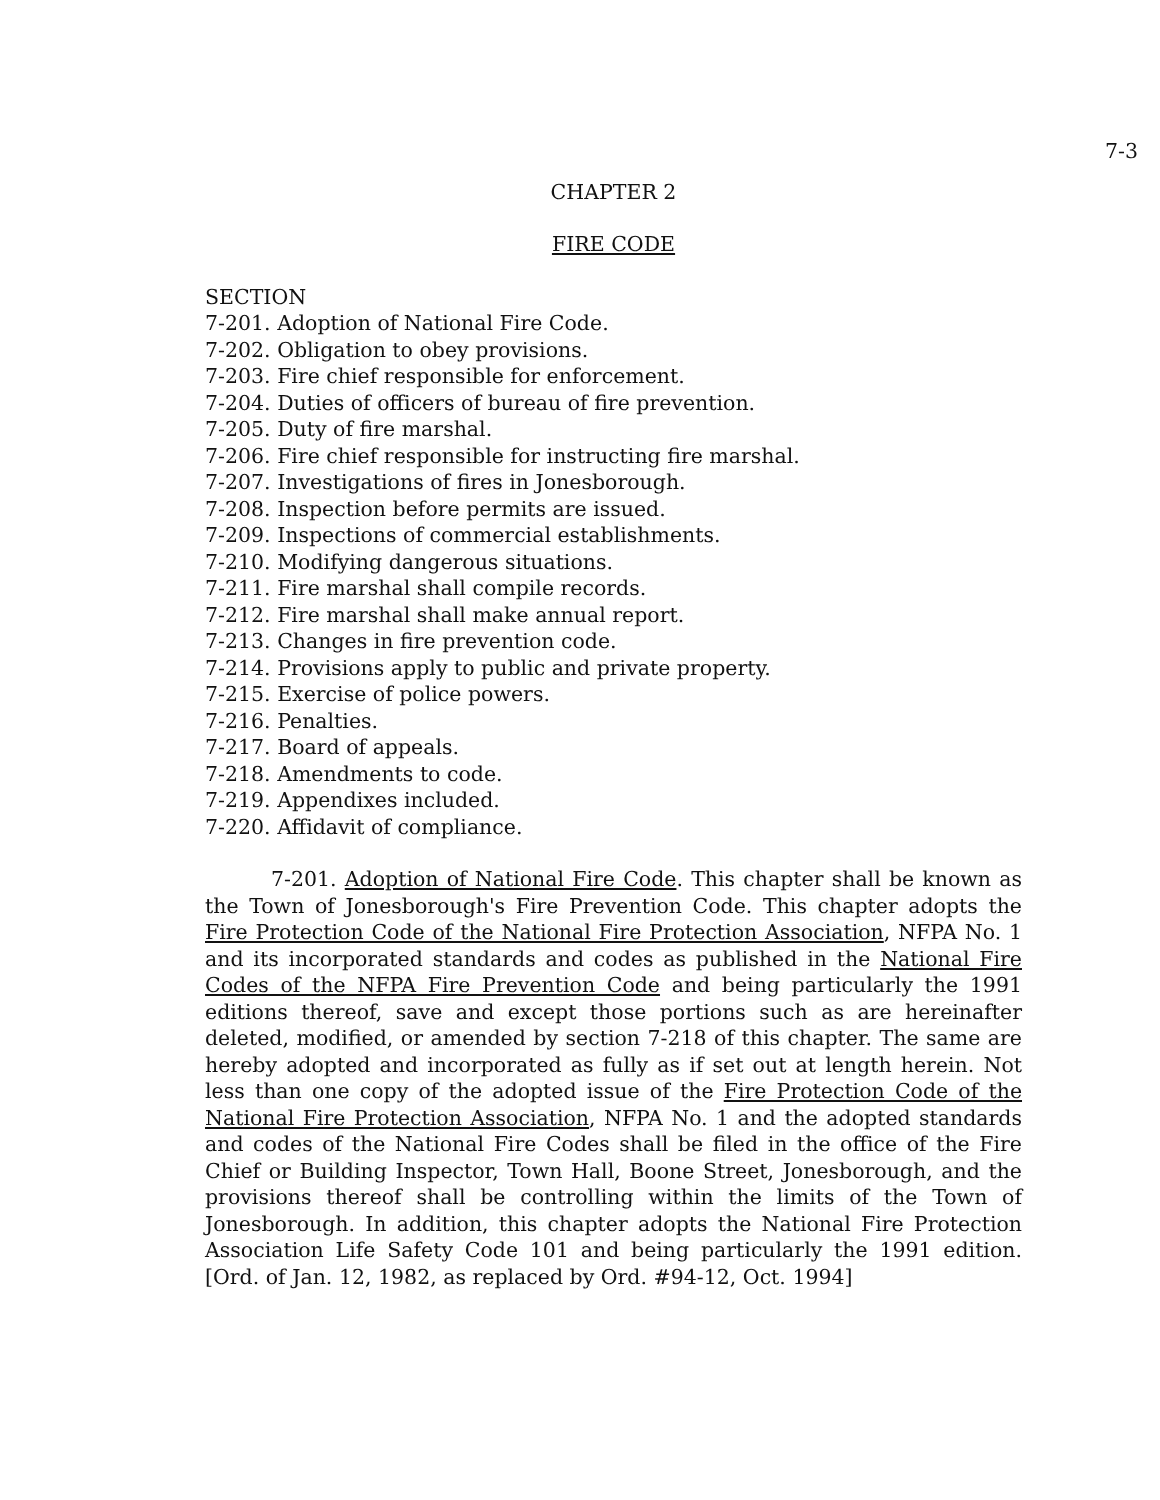7-3
CHAPTER 2
FIRE CODE
SECTION
7-201. Adoption of National Fire Code.
7-202. Obligation to obey provisions.
7-203. Fire chief responsible for enforcement.
7-204. Duties of officers of bureau of fire prevention.
7-205. Duty of fire marshal.
7-206. Fire chief responsible for instructing fire marshal.
7-207. Investigations of fires in Jonesborough.
7-208. Inspection before permits are issued.
7-209. Inspections of commercial establishments.
7-210. Modifying dangerous situations.
7-211. Fire marshal shall compile records.
7-212. Fire marshal shall make annual report.
7-213. Changes in fire prevention code.
7-214. Provisions apply to public and private property.
7-215. Exercise of police powers.
7-216. Penalties.
7-217. Board of appeals.
7-218. Amendments to code.
7-219. Appendixes included.
7-220. Affidavit of compliance.
7-201. Adoption of National Fire Code. This chapter shall be known as the Town of Jonesborough's Fire Prevention Code. This chapter adopts the Fire Protection Code of the National Fire Protection Association, NFPA No. 1 and its incorporated standards and codes as published in the National Fire Codes of the NFPA Fire Prevention Code and being particularly the 1991 editions thereof, save and except those portions such as are hereinafter deleted, modified, or amended by section 7-218 of this chapter. The same are hereby adopted and incorporated as fully as if set out at length herein. Not less than one copy of the adopted issue of the Fire Protection Code of the National Fire Protection Association, NFPA No. 1 and the adopted standards and codes of the National Fire Codes shall be filed in the office of the Fire Chief or Building Inspector, Town Hall, Boone Street, Jonesborough, and the provisions thereof shall be controlling within the limits of the Town of Jonesborough. In addition, this chapter adopts the National Fire Protection Association Life Safety Code 101 and being particularly the 1991 edition. [Ord. of Jan. 12, 1982, as replaced by Ord. #94-12, Oct. 1994]